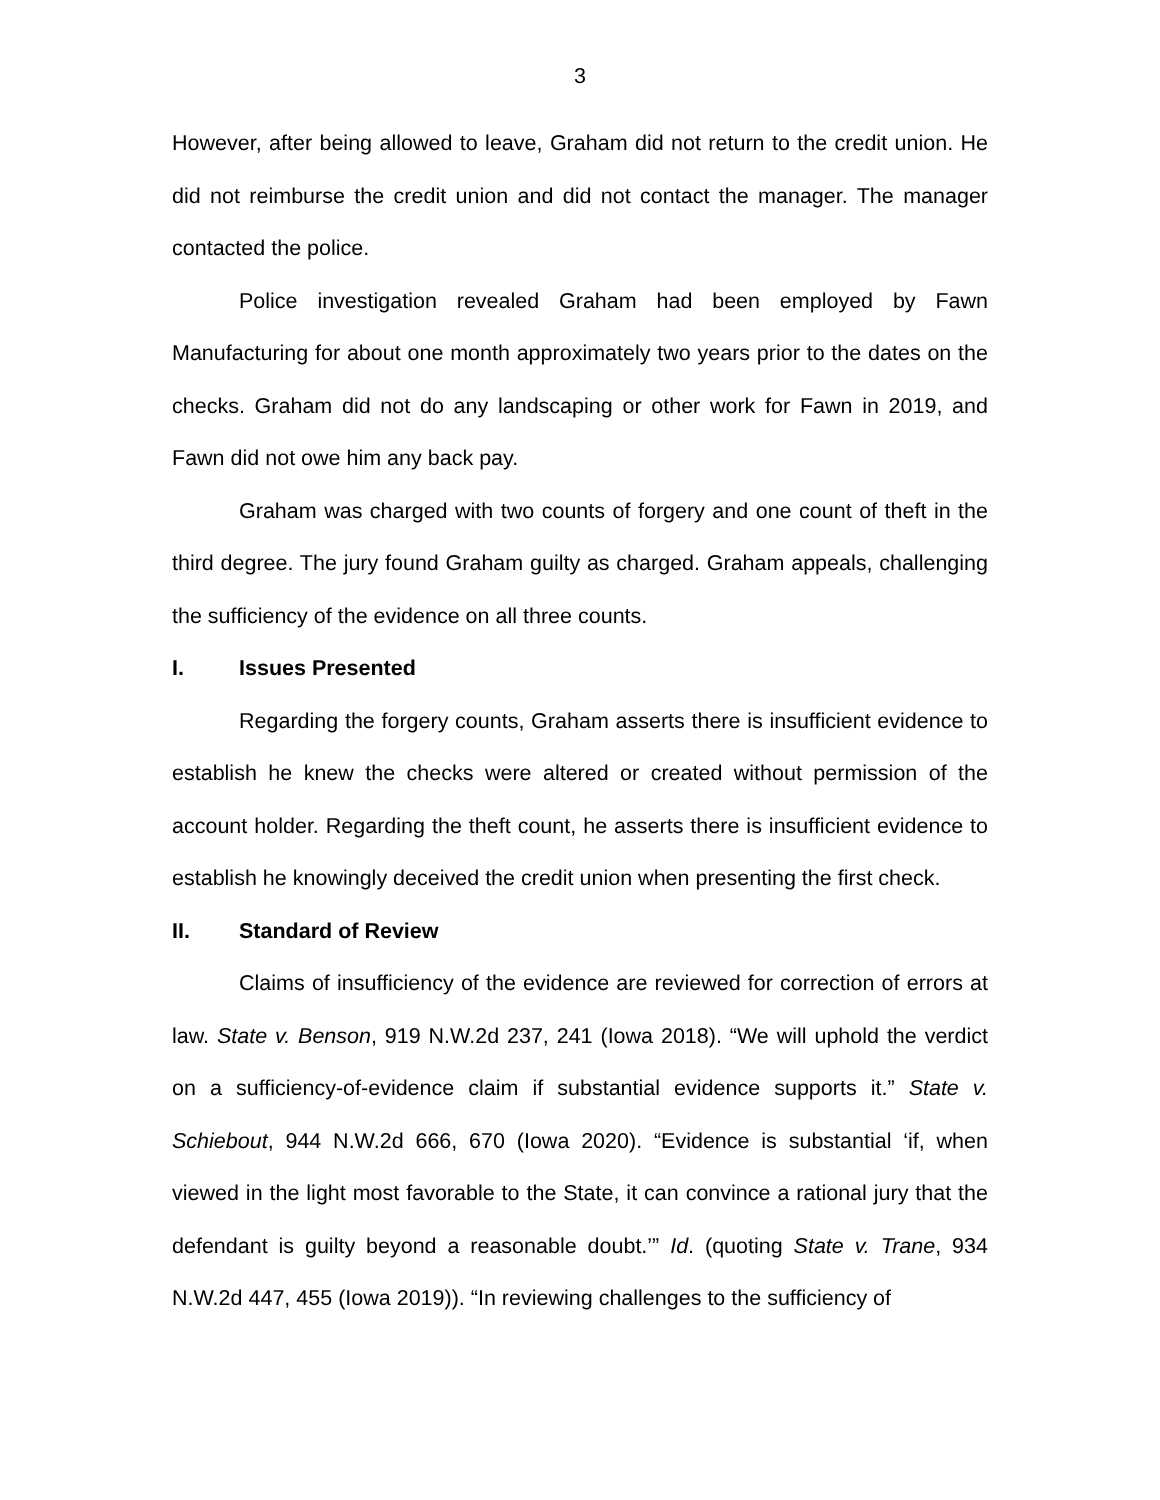3
However, after being allowed to leave, Graham did not return to the credit union. He did not reimburse the credit union and did not contact the manager. The manager contacted the police.
Police investigation revealed Graham had been employed by Fawn Manufacturing for about one month approximately two years prior to the dates on the checks. Graham did not do any landscaping or other work for Fawn in 2019, and Fawn did not owe him any back pay.
Graham was charged with two counts of forgery and one count of theft in the third degree. The jury found Graham guilty as charged. Graham appeals, challenging the sufficiency of the evidence on all three counts.
I. Issues Presented
Regarding the forgery counts, Graham asserts there is insufficient evidence to establish he knew the checks were altered or created without permission of the account holder. Regarding the theft count, he asserts there is insufficient evidence to establish he knowingly deceived the credit union when presenting the first check.
II. Standard of Review
Claims of insufficiency of the evidence are reviewed for correction of errors at law. State v. Benson, 919 N.W.2d 237, 241 (Iowa 2018). “We will uphold the verdict on a sufficiency-of-evidence claim if substantial evidence supports it.” State v. Schiebout, 944 N.W.2d 666, 670 (Iowa 2020). “Evidence is substantial ‘if, when viewed in the light most favorable to the State, it can convince a rational jury that the defendant is guilty beyond a reasonable doubt.’” Id. (quoting State v. Trane, 934 N.W.2d 447, 455 (Iowa 2019)). “In reviewing challenges to the sufficiency of